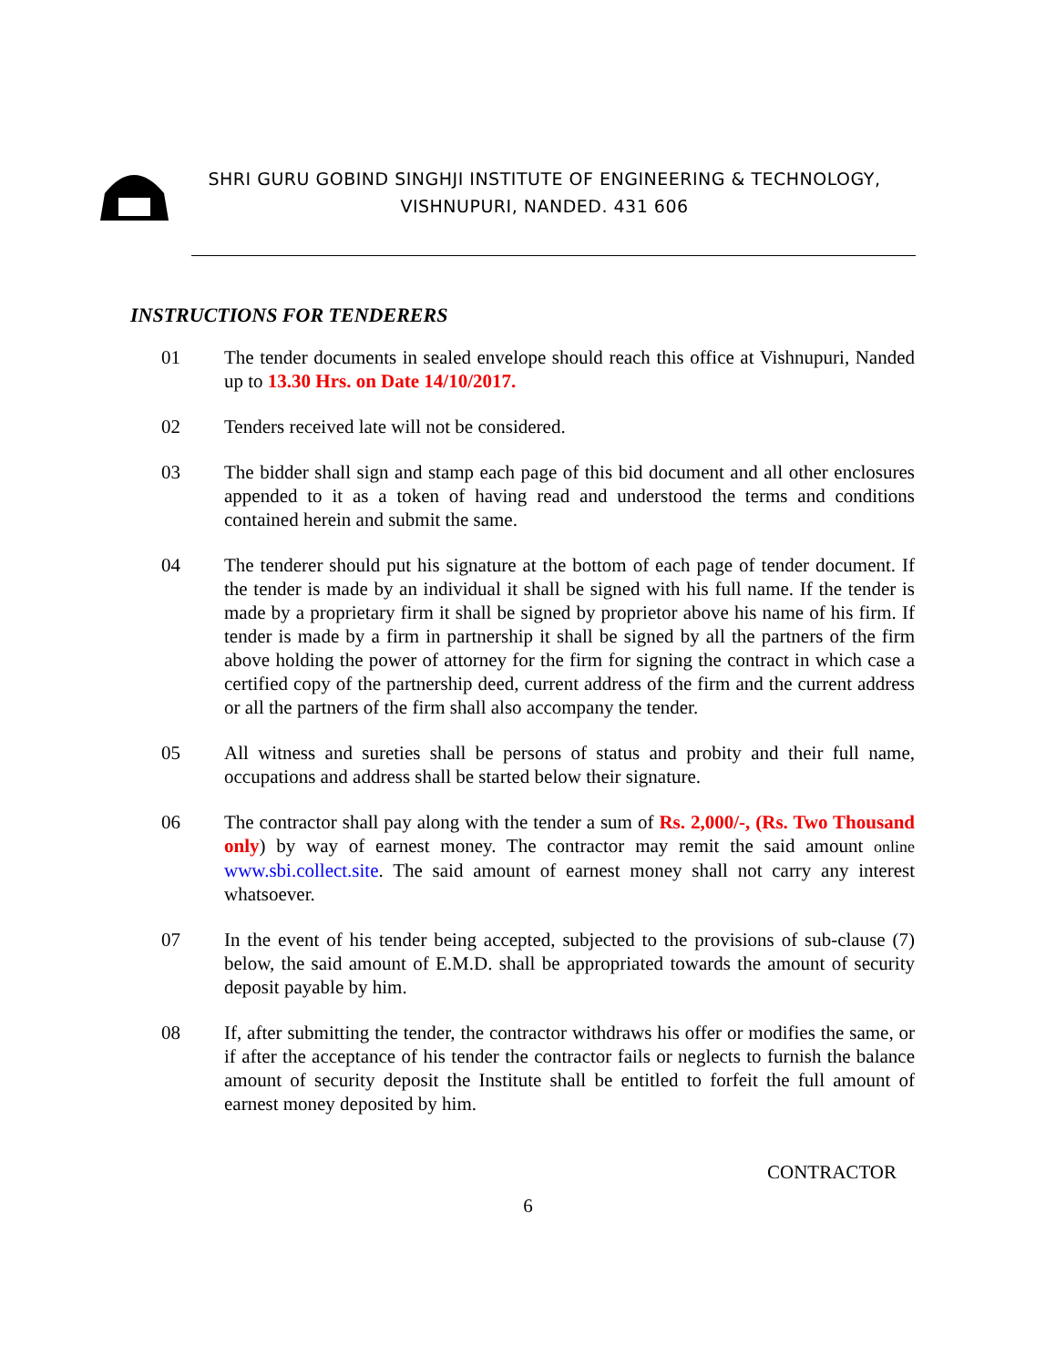SHRI GURU GOBIND SINGHJI INSTITUTE OF ENGINEERING & TECHNOLOGY,
VISHNUPURI, NANDED. 431 606
INSTRUCTIONS FOR TENDERERS
01 The tender documents in sealed envelope should reach this office at Vishnupuri, Nanded up to 13.30 Hrs. on Date 14/10/2017.
02 Tenders received late will not be considered.
03 The bidder shall sign and stamp each page of this bid document and all other enclosures appended to it as a token of having read and understood the terms and conditions contained herein and submit the same.
04 The tenderer should put his signature at the bottom of each page of tender document. If the tender is made by an individual it shall be signed with his full name. If the tender is made by a proprietary firm it shall be signed by proprietor above his name of his firm. If tender is made by a firm in partnership it shall be signed by all the partners of the firm above holding the power of attorney for the firm for signing the contract in which case a certified copy of the partnership deed, current address of the firm and the current address or all the partners of the firm shall also accompany the tender.
05 All witness and sureties shall be persons of status and probity and their full name, occupations and address shall be started below their signature.
06 The contractor shall pay along with the tender a sum of Rs. 2,000/-, (Rs. Two Thousand only) by way of earnest money. The contractor may remit the said amount online www.sbi.collect.site. The said amount of earnest money shall not carry any interest whatsoever.
07 In the event of his tender being accepted, subjected to the provisions of sub-clause (7) below, the said amount of E.M.D. shall be appropriated towards the amount of security deposit payable by him.
08 If, after submitting the tender, the contractor withdraws his offer or modifies the same, or if after the acceptance of his tender the contractor fails or neglects to furnish the balance amount of security deposit the Institute shall be entitled to forfeit the full amount of earnest money deposited by him.
CONTRACTOR
6